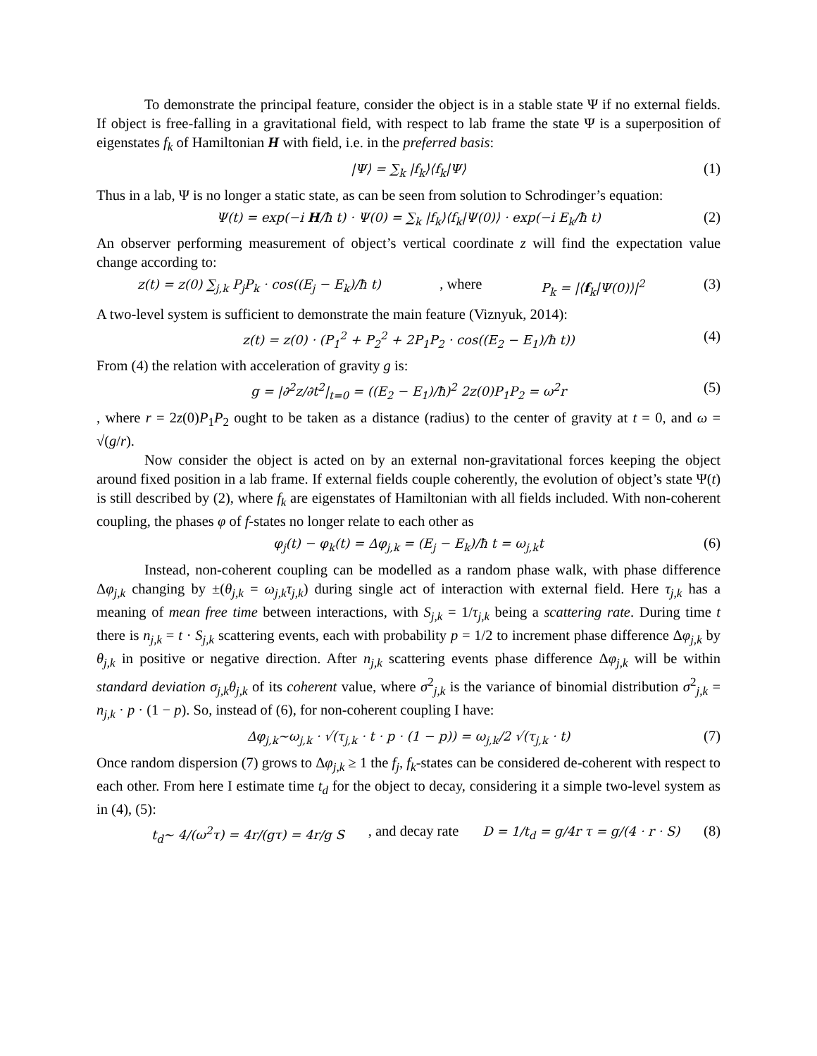To demonstrate the principal feature, consider the object is in a stable state Ψ if no external fields. If object is free-falling in a gravitational field, with respect to lab frame the state Ψ is a superposition of eigenstates f<sub>k</sub> of Hamiltonian H with field, i.e. in the preferred basis:
|Ψ⟩ = ∑<sub>k</sub> |f<sub>k</sub>⟩⟨f<sub>k</sub>|Ψ⟩ (1)
Thus in a lab, Ψ is no longer a static state, as can be seen from solution to Schrodinger’s equation:
Ψ(t) = exp(−i H/ħ t) · Ψ(0) = ∑<sub>k</sub> |f<sub>k</sub>⟩⟨f<sub>k</sub>|Ψ(0)⟩ · exp(−i E<sub>k</sub>/ħ t) (2)
An observer performing measurement of object’s vertical coordinate z will find the expectation value change according to:
z(t) = z(0) ∑<sub>j,k</sub> P<sub>j</sub>P<sub>k</sub> · cos((E<sub>j</sub> − E<sub>k</sub>)/ħ t), where P<sub>k</sub> = |⟨f<sub>k</sub>|Ψ(0)⟩|<sup>2</sup> (3)
A two-level system is sufficient to demonstrate the main feature (Viznyuk, 2014):
z(t) = z(0) · (P<sub>1</sub><sup>2</sup> + P<sub>2</sub><sup>2</sup> + 2P<sub>1</sub>P<sub>2</sub> · cos((E<sub>2</sub> − E<sub>1</sub>)/ħ t)) (4)
From (4) the relation with acceleration of gravity g is:
g = |∂<sup>2</sup>z/∂t<sup>2</sup>|<sub>t=0</sub> = ((E<sub>2</sub> − E<sub>1</sub>)/ħ)<sup>2</sup> 2z(0)P<sub>1</sub>P<sub>2</sub> = ω<sup>2</sup>r (5)
, where r = 2z(0)P<sub>1</sub>P<sub>2</sub> ought to be taken as a distance (radius) to the center of gravity at t = 0, and ω = √(g/r).
Now consider the object is acted on by an external non-gravitational forces keeping the object around fixed position in a lab frame. If external fields couple coherently, the evolution of object’s state Ψ(t) is still described by (2), where f<sub>k</sub> are eigenstates of Hamiltonian with all fields included. With non-coherent coupling, the phases φ of f-states no longer relate to each other as
φ<sub>j</sub>(t) − φ<sub>k</sub>(t) = Δφ<sub>j,k</sub> = (E<sub>j</sub> − E<sub>k</sub>)/ħ t = ω<sub>j,k</sub>t (6)
Instead, non-coherent coupling can be modelled as a random phase walk, with phase difference Δφ<sub>j,k</sub> changing by ±(θ<sub>j,k</sub> = ω<sub>j,k</sub>τ<sub>j,k</sub>) during single act of interaction with external field. Here τ<sub>j,k</sub> has a meaning of mean free time between interactions, with S<sub>j,k</sub> = 1/τ<sub>j,k</sub> being a scattering rate. During time t there is n<sub>j,k</sub> = t · S<sub>j,k</sub> scattering events, each with probability p = 1/2 to increment phase difference Δφ<sub>j,k</sub> by θ<sub>j,k</sub> in positive or negative direction. After n<sub>j,k</sub> scattering events phase difference Δφ<sub>j,k</sub> will be within standard deviation σ<sub>j,k</sub>θ<sub>j,k</sub> of its coherent value, where σ<sup>2</sup><sub>j,k</sub> is the variance of binomial distribution σ<sup>2</sup><sub>j,k</sub> = n<sub>j,k</sub> · p · (1 − p). So, instead of (6), for non-coherent coupling I have:
Δφ<sub>j,k</sub>~ω<sub>j,k</sub> · √(τ<sub>j,k</sub> · t · p · (1 − p)) = ω<sub>j,k</sub>/2 √(τ<sub>j,k</sub> · t) (7)
Once random dispersion (7) grows to Δφ<sub>j,k</sub> ≥ 1 the f<sub>j</sub>, f<sub>k</sub>-states can be considered de-coherent with respect to each other. From here I estimate time t<sub>d</sub> for the object to decay, considering it a simple two-level system as in (4), (5):
t<sub>d</sub>~ 4/(ω<sup>2</sup>τ) = 4r/(gτ) = 4r/g S, and decay rate D = 1/t<sub>d</sub> = g/4r τ = g/(4 · r · S) (8)